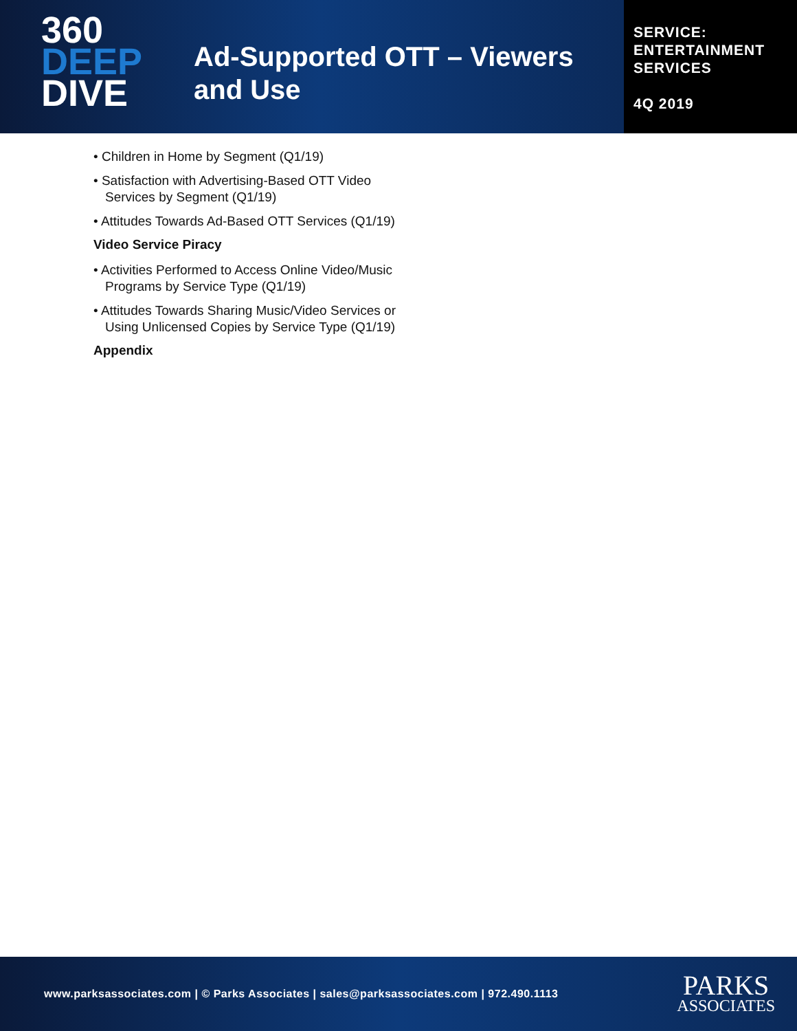360
DEEP
DIVE
Ad-Supported OTT – Viewers and Use
SERVICE:
ENTERTAINMENT
SERVICES
4Q 2019
• Children in Home by Segment (Q1/19)
• Satisfaction with Advertising-Based OTT Video Services by Segment (Q1/19)
• Attitudes Towards Ad-Based OTT Services (Q1/19)
Video Service Piracy
• Activities Performed to Access Online Video/Music Programs by Service Type (Q1/19)
• Attitudes Towards Sharing Music/Video Services or Using Unlicensed Copies by Service Type (Q1/19)
Appendix
www.parksassociates.com | © Parks Associates | sales@parksassociates.com | 972.490.1113
PARKS
ASSOCIATES